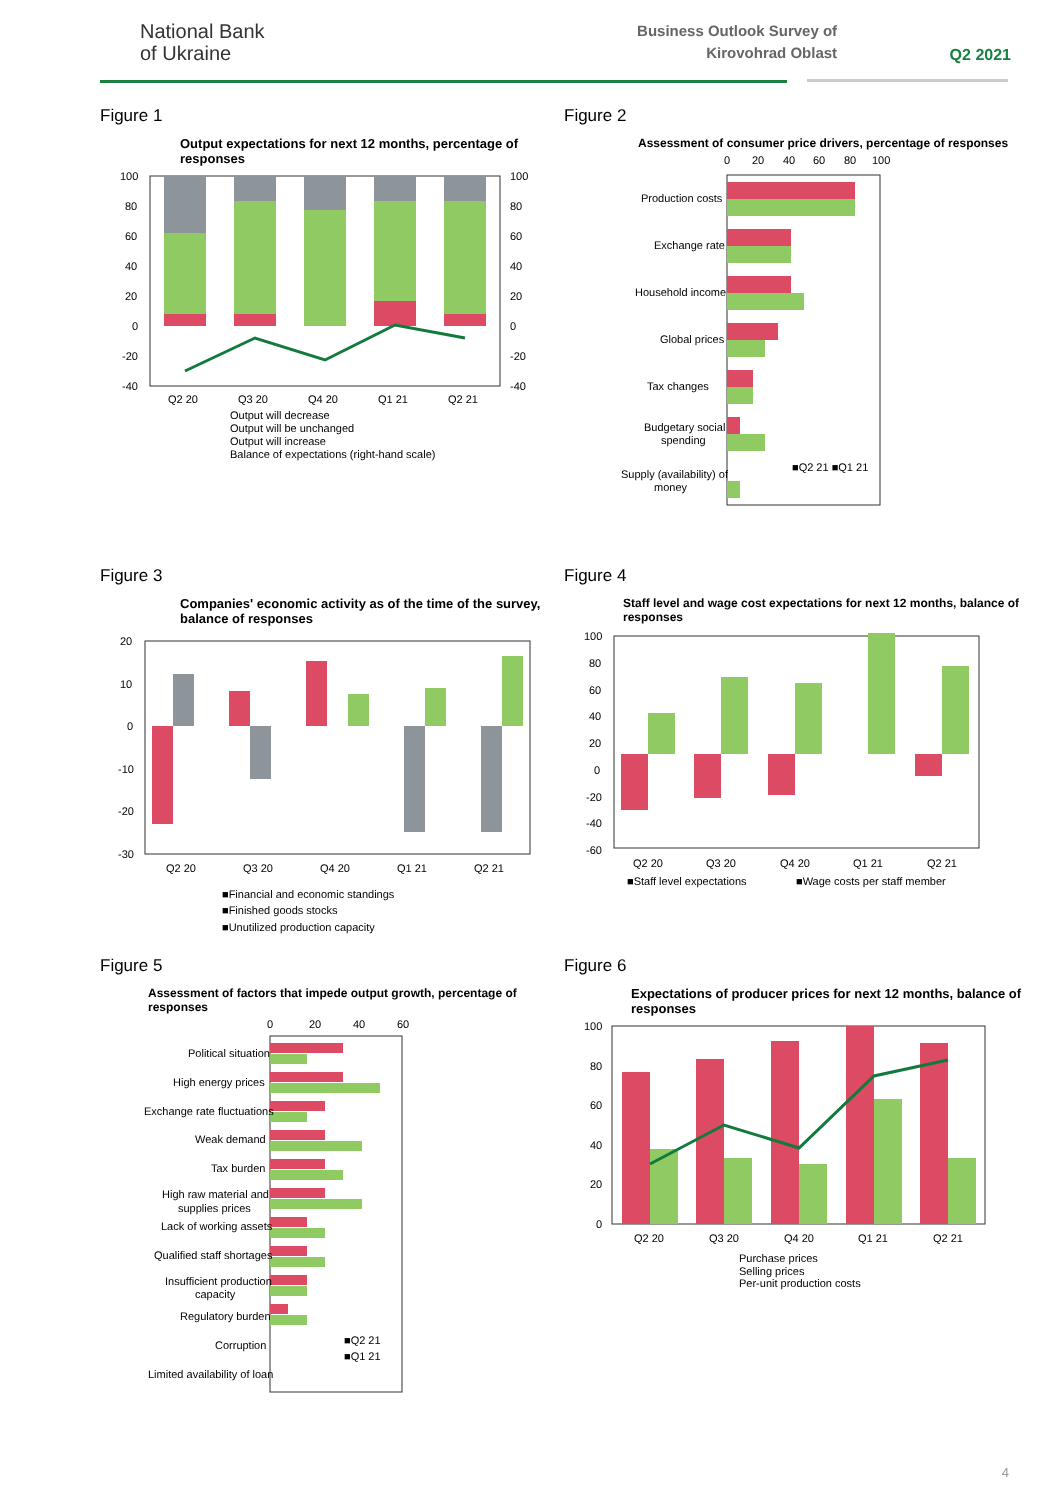National Bank
of Ukraine
Business Outlook Survey of
Kirovohrad Oblast
Q2 2021
Figure 1
Output expectations for next 12 months, percentage of responses
100
80
60
40
20
0
-20
-40
100
80
60
40
20
0
-20
-40
Q2 20
Q3 20
Q4 20
Q1 21
Q2 21
Output will decrease
Output will be unchanged
Output will increase
Balance of expectations (right-hand scale)
Figure 2
Assessment of consumer price drivers, percentage of responses
0
20
40
60
80
100
Production costs
Exchange rate
Household income
Global prices
Tax changes
Budgetary social
spending
Supply (availability) of
money
■Q2 21 ■Q1 21
Figure 3
Companies' economic activity as of the time of the survey, balance of responses
20
10
0
-10
-20
-30
Q2 20
Q3 20
Q4 20
Q1 21
Q2 21
■Financial and economic standings
■Finished goods stocks
■Unutilized production capacity
Figure 4
Staff level and wage cost expectations for next 12 months, balance of responses
100
80
60
40
20
0
-20
-40
-60
Q2 20
Q3 20
Q4 20
Q1 21
Q2 21
■Staff level expectations
■Wage costs per staff member
Figure 5
Assessment of factors that impede output growth, percentage of responses
0
20
40
60
Political situation
High energy prices
Exchange rate fluctuations
Weak demand
Tax burden
High raw material and
supplies prices
Lack of working assets
Qualified staff shortages
Insufficient production
capacity
Regulatory burden
Corruption
Limited availability of loan
■Q2 21
■Q1 21
Figure 6
Expectations of producer prices for next 12 months, balance of responses
100
80
60
40
20
0
Q2 20
Q3 20
Q4 20
Q1 21
Q2 21
Purchase prices
Selling prices
Per-unit production costs
4